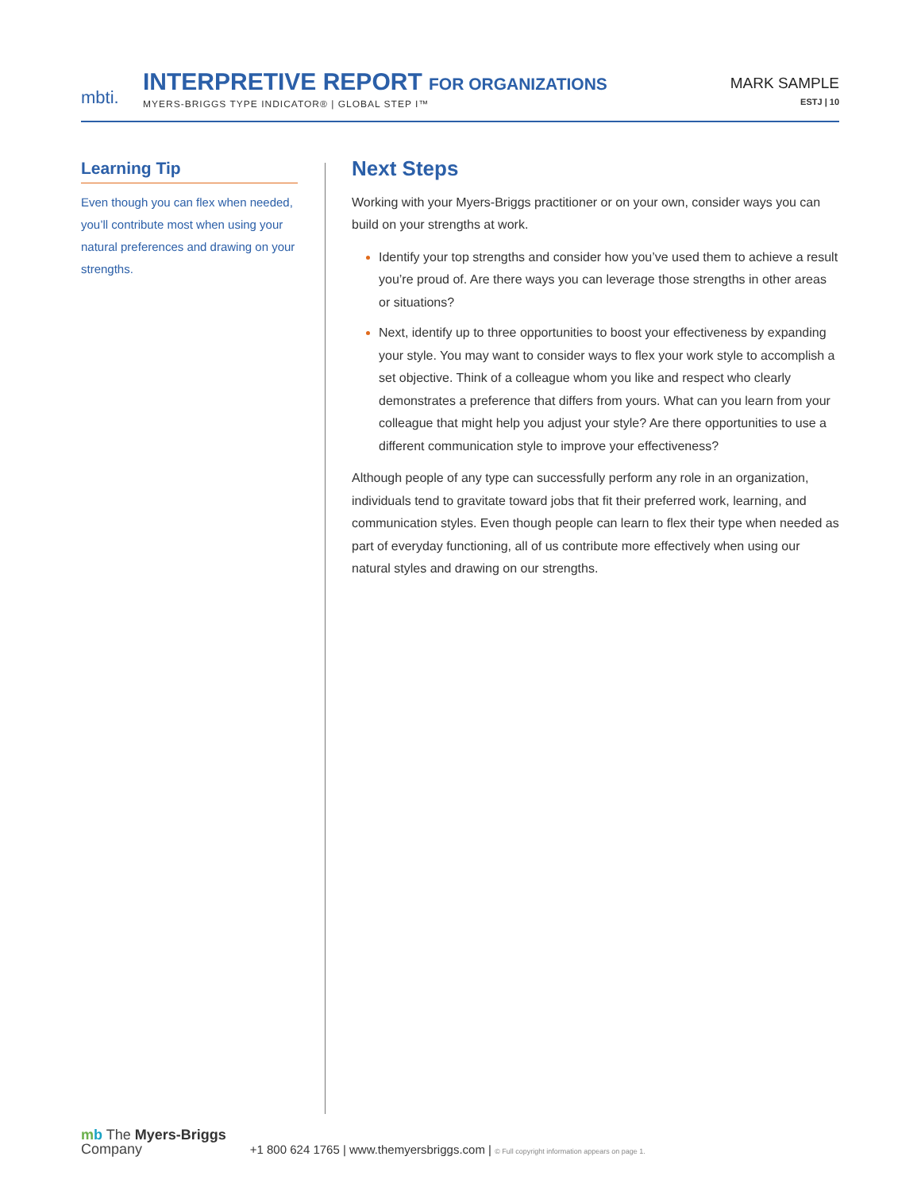mbti.
INTERPRETIVE REPORT FOR ORGANIZATIONS
MYERS-BRIGGS TYPE INDICATOR® | GLOBAL STEP I™
MARK SAMPLE
ESTJ | 10
Learning Tip
Even though you can flex when needed, you’ll contribute most when using your natural preferences and drawing on your strengths.
Next Steps
Working with your Myers-Briggs practitioner or on your own, consider ways you can build on your strengths at work.
Identify your top strengths and consider how you’ve used them to achieve a result you’re proud of. Are there ways you can leverage those strengths in other areas or situations?
Next, identify up to three opportunities to boost your effectiveness by expanding your style. You may want to consider ways to flex your work style to accomplish a set objective. Think of a colleague whom you like and respect who clearly demonstrates a preference that differs from yours. What can you learn from your colleague that might help you adjust your style? Are there opportunities to use a different communication style to improve your effectiveness?
Although people of any type can successfully perform any role in an organization, individuals tend to gravitate toward jobs that fit their preferred work, learning, and communication styles. Even though people can learn to flex their type when needed as part of everyday functioning, all of us contribute more effectively when using our natural styles and drawing on our strengths.
mb The Myers-Briggs
Company
+1 800 624 1765 | www.themyersbriggs.com | © Full copyright information appears on page 1.